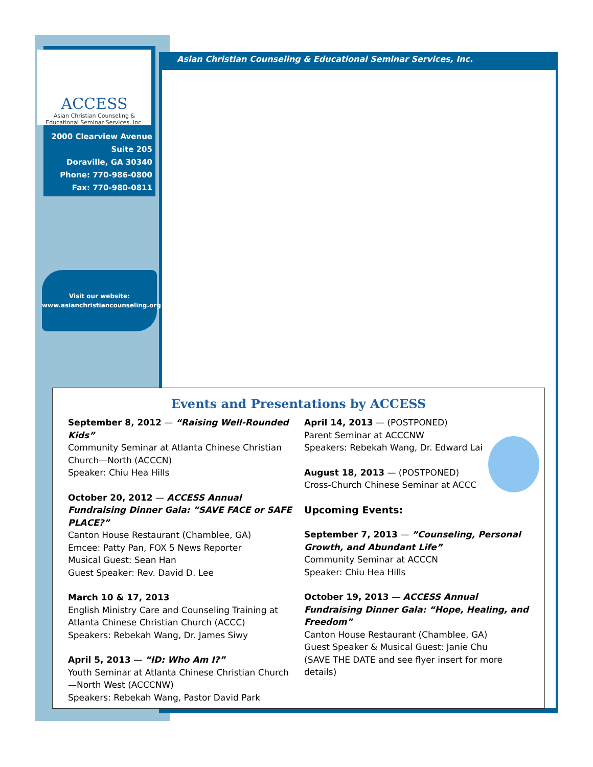Asian Christian Counseling & Educational Seminar Services, Inc.
ACCESS
Asian Christian Counseling &
Educational Seminar Services, Inc.
2000 Clearview Avenue
Suite 205
Doraville, GA 30340
Phone: 770-986-0800
Fax: 770-980-0811
Visit our website:
www.asianchristiancounseling.org
Events and Presentations by ACCESS
September 8, 2012 — “Raising Well-Rounded Kids”
Community Seminar at Atlanta Chinese Christian Church—North (ACCCN)
Speaker: Chiu Hea Hills
October 20, 2012 — ACCESS Annual Fundraising Dinner Gala: “SAVE FACE or SAFE PLACE?”
Canton House Restaurant (Chamblee, GA)
Emcee: Patty Pan, FOX 5 News Reporter
Musical Guest: Sean Han
Guest Speaker: Rev. David D. Lee
March 10 & 17, 2013
English Ministry Care and Counseling Training at Atlanta Chinese Christian Church (ACCC)
Speakers: Rebekah Wang, Dr. James Siwy
April 5, 2013 — “ID: Who Am I?”
Youth Seminar at Atlanta Chinese Christian Church—North West (ACCCNW)
Speakers: Rebekah Wang, Pastor David Park
April 14, 2013 — (POSTPONED)
Parent Seminar at ACCCNW
Speakers: Rebekah Wang, Dr. Edward Lai
August 18, 2013 — (POSTPONED)
Cross-Church Chinese Seminar at ACCC
Upcoming Events:
September 7, 2013 — ”Counseling, Personal Growth, and Abundant Life”
Community Seminar at ACCCN
Speaker: Chiu Hea Hills
October 19, 2013 — ACCESS Annual Fundraising Dinner Gala: “Hope, Healing, and Freedom”
Canton House Restaurant (Chamblee, GA)
Guest Speaker & Musical Guest: Janie Chu
(SAVE THE DATE and see flyer insert for more details)